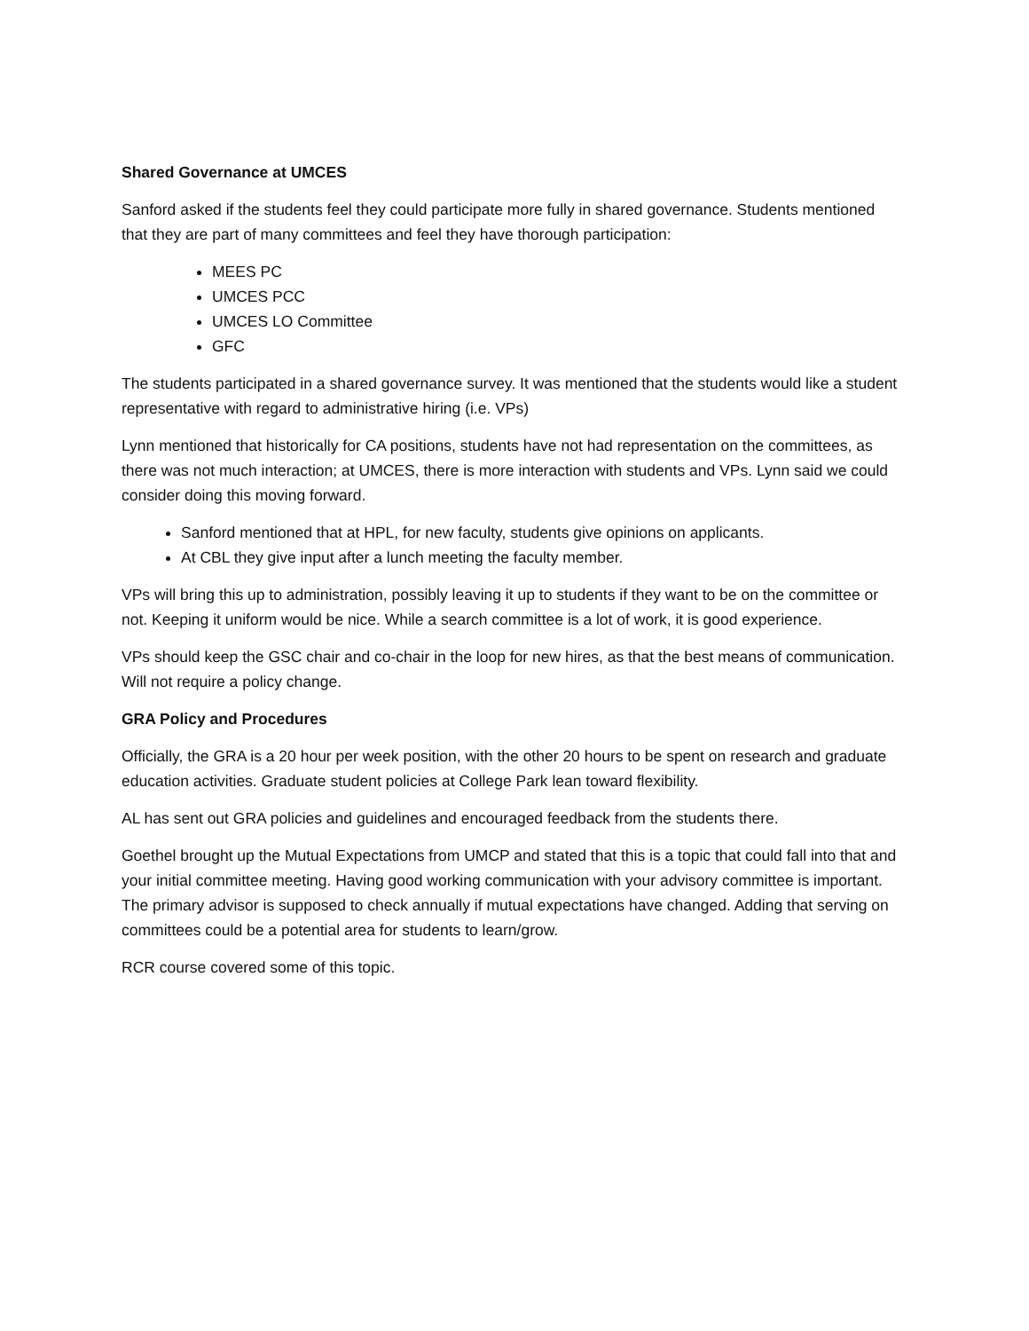Shared Governance at UMCES
Sanford asked if the students feel they could participate more fully in shared governance. Students mentioned that they are part of many committees and feel they have thorough participation:
MEES PC
UMCES PCC
UMCES LO Committee
GFC
The students participated in a shared governance survey. It was mentioned that the students would like a student representative with regard to administrative hiring (i.e. VPs)
Lynn mentioned that historically for CA positions, students have not had representation on the committees, as there was not much interaction; at UMCES, there is more interaction with students and VPs. Lynn said we could consider doing this moving forward.
Sanford mentioned that at HPL, for new faculty, students give opinions on applicants.
At CBL they give input after a lunch meeting the faculty member.
VPs will bring this up to administration, possibly leaving it up to students if they want to be on the committee or not. Keeping it uniform would be nice. While a search committee is a lot of work, it is good experience.
VPs should keep the GSC chair and co-chair in the loop for new hires, as that the best means of communication. Will not require a policy change.
GRA Policy and Procedures
Officially, the GRA is a 20 hour per week position, with the other 20 hours to be spent on research and graduate education activities. Graduate student policies at College Park lean toward flexibility.
AL has sent out GRA policies and guidelines and encouraged feedback from the students there.
Goethel brought up the Mutual Expectations from UMCP and stated that this is a topic that could fall into that and your initial committee meeting. Having good working communication with your advisory committee is important. The primary advisor is supposed to check annually if mutual expectations have changed. Adding that serving on committees could be a potential area for students to learn/grow.
RCR course covered some of this topic.